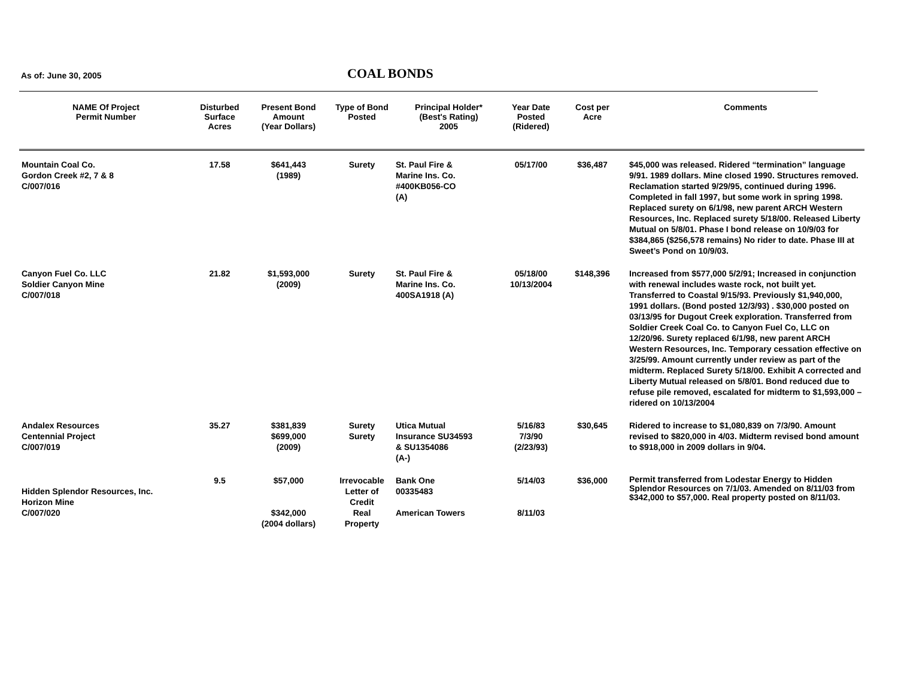As of: June 30, 2005 COAL BONDS
| NAME Of Project Permit Number | Disturbed Surface Acres | Present Bond Amount (Year Dollars) | Type of Bond Posted | Principal Holder* (Best's Rating) 2005 | Year Date Posted (Ridered) | Cost per Acre | Comments |
| --- | --- | --- | --- | --- | --- | --- | --- |
| Mountain Coal Co. Gordon Creek #2, 7 & 8 C/007/016 | 17.58 | $641,443 (1989) | Surety | St. Paul Fire & Marine Ins. Co. #400KB056-CO (A) | 05/17/00 | $36,487 | $45,000 was released. Ridered “termination” language 9/91. 1989 dollars. Mine closed 1990. Structures removed. Reclamation started 9/29/95, continued during 1996. Completed in fall 1997, but some work in spring 1998. Replaced surety on 6/1/98, new parent ARCH Western Resources, Inc. Replaced surety 5/18/00. Released Liberty Mutual on 5/8/01. Phase I bond release on 10/9/03 for $384,865 ($256,578 remains) No rider to date. Phase III at Sweet’s Pond on 10/9/03. |
| Canyon Fuel Co. LLC Soldier Canyon Mine C/007/018 | 21.82 | $1,593,000 (2009) | Surety | St. Paul Fire & Marine Ins. Co. 400SA1918 (A) | 05/18/00 10/13/2004 | $148,396 | Increased from $577,000 5/2/91; Increased in conjunction with renewal includes waste rock, not built yet. Transferred to Coastal 9/15/93. Previously $1,940,000, 1991 dollars. (Bond posted 12/3/93) . $30,000 posted on 03/13/95 for Dugout Creek exploration. Transferred from Soldier Creek Coal Co. to Canyon Fuel Co, LLC on 12/20/96. Surety replaced 6/1/98, new parent ARCH Western Resources, Inc. Temporary cessation effective on 3/25/99. Amount currently under review as part of the midterm. Replaced Surety 5/18/00. Exhibit A corrected and Liberty Mutual released on 5/8/01. Bond reduced due to refuse pile removed, escalated for midterm to $1,593,000 – ridered on 10/13/2004 |
| Andalex Resources Centennial Project C/007/019 | 35.27 | $381,839 $699,000 (2009) | Surety Surety | Utica Mutual Insurance SU34593 & SU1354086 (A-) | 5/16/83 7/3/90 (2/23/93) | $30,645 | Ridered to increase to $1,080,839 on 7/3/90. Amount revised to $820,000 in 4/03. Midterm revised bond amount to $918,000 in 2009 dollars in 9/04. |
| Hidden Splendor Resources, Inc. Horizon Mine C/007/020 | 9.5 | $57,000 $342,000 (2004 dollars) | Irrevocable Letter of Credit Real Property | Bank One 00335483 American Towers | 5/14/03 8/11/03 | $36,000 | Permit transferred from Lodestar Energy to Hidden Splendor Resources on 7/1/03. Amended on 8/11/03 from $342,000 to $57,000. Real property posted on 8/11/03. |